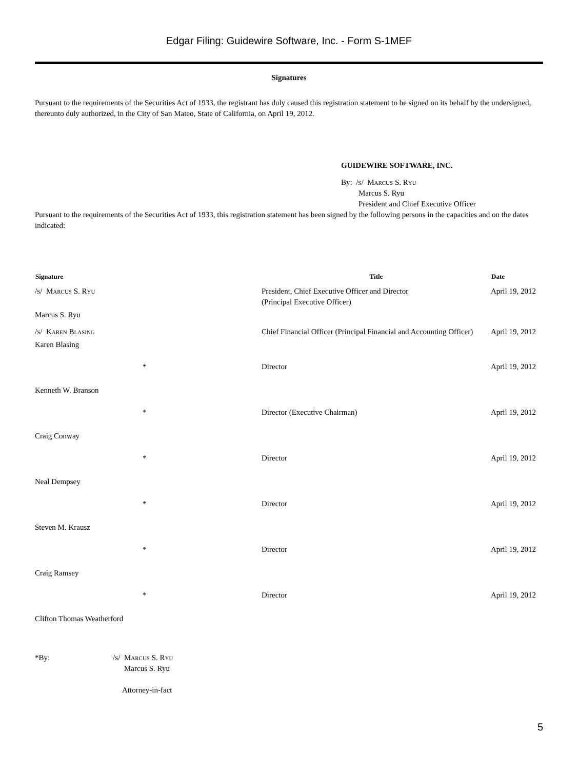Edgar Filing: Guidewire Software, Inc. - Form S-1MEF
Signatures
Pursuant to the requirements of the Securities Act of 1933, the registrant has duly caused this registration statement to be signed on its behalf by the undersigned, thereunto duly authorized, in the City of San Mateo, State of California, on April 19, 2012.
GUIDEWIRE SOFTWARE, INC.
By: /s/ Marcus S. Ryu
Marcus S. Ryu
President and Chief Executive Officer
Pursuant to the requirements of the Securities Act of 1933, this registration statement has been signed by the following persons in the capacities and on the dates indicated:
| Signature | Title | Date |
| --- | --- | --- |
| /s/ Marcus S. Ryu | President, Chief Executive Officer and Director (Principal Executive Officer) | April 19, 2012 |
| Marcus S. Ryu | | |
| /s/ Karen Blasing | Chief Financial Officer (Principal Financial and Accounting Officer) | April 19, 2012 |
| Karen Blasing | | |
| * | Director | April 19, 2012 |
| Kenneth W. Branson | | |
| * | Director (Executive Chairman) | April 19, 2012 |
| Craig Conway | | |
| * | Director | April 19, 2012 |
| Neal Dempsey | | |
| * | Director | April 19, 2012 |
| Steven M. Krausz | | |
| * | Director | April 19, 2012 |
| Craig Ramsey | | |
| * | Director | April 19, 2012 |
| Clifton Thomas Weatherford | | |
*By: /s/ Marcus S. Ryu
Marcus S. Ryu
Attorney-in-fact
5